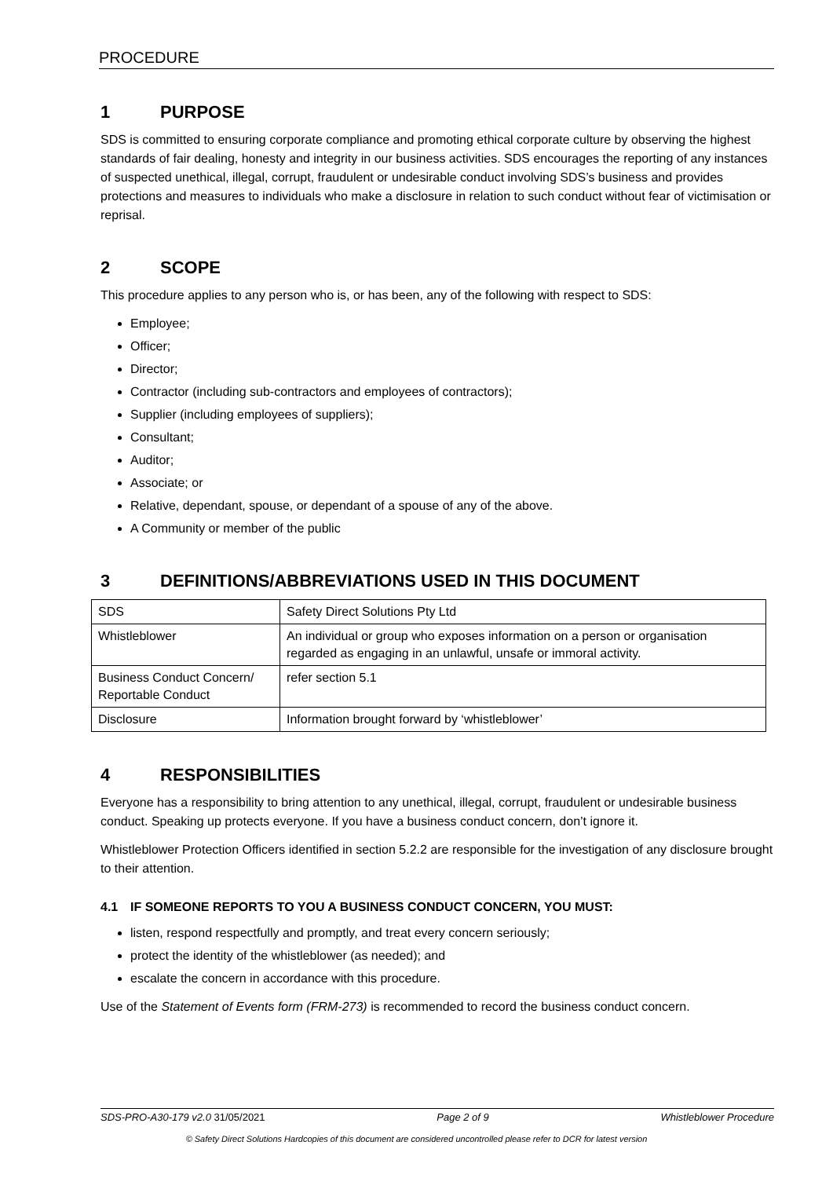PROCEDURE
1 PURPOSE
SDS is committed to ensuring corporate compliance and promoting ethical corporate culture by observing the highest standards of fair dealing, honesty and integrity in our business activities. SDS encourages the reporting of any instances of suspected unethical, illegal, corrupt, fraudulent or undesirable conduct involving SDS’s business and provides protections and measures to individuals who make a disclosure in relation to such conduct without fear of victimisation or reprisal.
2 SCOPE
This procedure applies to any person who is, or has been, any of the following with respect to SDS:
Employee;
Officer;
Director;
Contractor (including sub-contractors and employees of contractors);
Supplier (including employees of suppliers);
Consultant;
Auditor;
Associate; or
Relative, dependant, spouse, or dependant of a spouse of any of the above.
A Community or member of the public
3 DEFINITIONS/ABBREVIATIONS USED IN THIS DOCUMENT
| SDS | Safety Direct Solutions Pty Ltd |
| Whistleblower | An individual or group who exposes information on a person or organisation regarded as engaging in an unlawful, unsafe or immoral activity. |
| Business Conduct Concern/ Reportable Conduct | refer section 5.1 |
| Disclosure | Information brought forward by ‘whistleblower’ |
4 RESPONSIBILITIES
Everyone has a responsibility to bring attention to any unethical, illegal, corrupt, fraudulent or undesirable business conduct. Speaking up protects everyone. If you have a business conduct concern, don’t ignore it.
Whistleblower Protection Officers identified in section 5.2.2 are responsible for the investigation of any disclosure brought to their attention.
4.1 IF SOMEONE REPORTS TO YOU A BUSINESS CONDUCT CONCERN, YOU MUST:
listen, respond respectfully and promptly, and treat every concern seriously;
protect the identity of the whistleblower (as needed); and
escalate the concern in accordance with this procedure.
Use of the Statement of Events form (FRM-273) is recommended to record the business conduct concern.
SDS-PRO-A30-179 v2.0 31/05/2021 Page 2 of 9 Whistleblower Procedure
© Safety Direct Solutions Hardcopies of this document are considered uncontrolled please refer to DCR for latest version